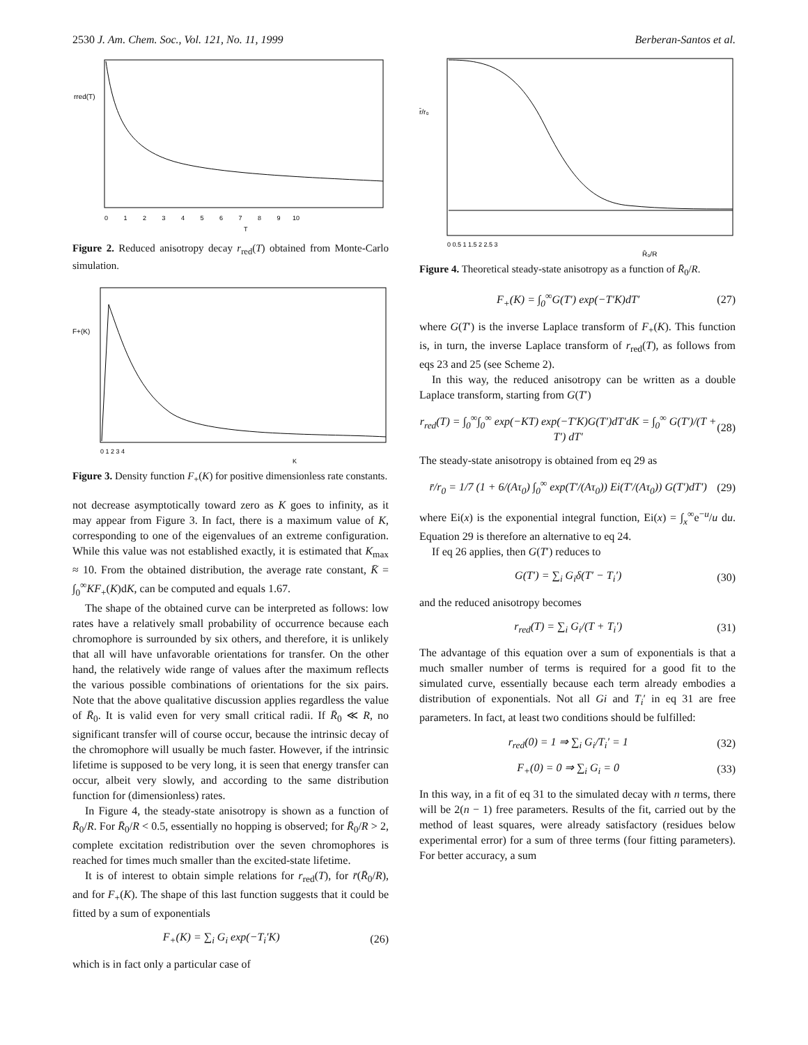2530 J. Am. Chem. Soc., Vol. 121, No. 11, 1999 Berberan-Santos et al.
rred(T)
0 1 2 3 4 5 6 7 8 9 10
T
Figure 2. Reduced anisotropy decay r<sub>red</sub>(T) obtained from Monte-Carlo simulation.
F+(K)
0 1 2 3 4
K
Figure 3. Density function F<sub>+</sub>(K) for positive dimensionless rate constants.
not decrease asymptotically toward zero as K goes to infinity, as it may appear from Figure 3. In fact, there is a maximum value of K, corresponding to one of the eigenvalues of an extreme configuration. While this value was not established exactly, it is estimated that K<sub>max</sub> ≈ 10. From the obtained distribution, the average rate constant, K̄ = ∫<sub>0</sub><sup>∞</sup>KF<sub>+</sub>(K)dK, can be computed and equals 1.67.
The shape of the obtained curve can be interpreted as follows: low rates have a relatively small probability of occurrence because each chromophore is surrounded by six others, and therefore, it is unlikely that all will have unfavorable orientations for transfer. On the other hand, the relatively wide range of values after the maximum reflects the various possible combinations of orientations for the six pairs. Note that the above qualitative discussion applies regardless the value of R̄<sub>0</sub>. It is valid even for very small critical radii. If R̄<sub>0</sub> ≪ R, no significant transfer will of course occur, because the intrinsic decay of the chromophore will usually be much faster. However, if the intrinsic lifetime is supposed to be very long, it is seen that energy transfer can occur, albeit very slowly, and according to the same distribution function for (dimensionless) rates.
In Figure 4, the steady-state anisotropy is shown as a function of R̄<sub>0</sub>/R. For R̄<sub>0</sub>/R < 0.5, essentially no hopping is observed; for R̄<sub>0</sub>/R > 2, complete excitation redistribution over the seven chromophores is reached for times much smaller than the excited-state lifetime.
It is of interest to obtain simple relations for r<sub>red</sub>(T), for r̄(R̄<sub>0</sub>/R), and for F<sub>+</sub>(K). The shape of this last function suggests that it could be fitted by a sum of exponentials
F<sub>+</sub>(K) = ∑<sub>i</sub> G<sub>i</sub> exp(−T<sub>i</sub>′K) (26)
which is in fact only a particular case of
r̄/r₀
0 0.5 1 1.5 2 2.5 3
R̄₀/R
Figure 4. Theoretical steady-state anisotropy as a function of R̄<sub>0</sub>/R.
F<sub>+</sub>(K) = ∫<sub>0</sub><sup>∞</sup>G(T′) exp(−T′K)dT′ (27)
where G(T′) is the inverse Laplace transform of F<sub>+</sub>(K). This function is, in turn, the inverse Laplace transform of r<sub>red</sub>(T), as follows from eqs 23 and 25 (see Scheme 2).
In this way, the reduced anisotropy can be written as a double Laplace transform, starting from G(T′)
r<sub>red</sub>(T) = ∫<sub>0</sub><sup>∞</sup>∫<sub>0</sub><sup>∞</sup> exp(−KT) exp(−T′K)G(T′)dT′dK = ∫<sub>0</sub><sup>∞</sup> G(T′)/(T + T′) dT′ (28)
The steady-state anisotropy is obtained from eq 29 as
r̄/r<sub>0</sub> = 1/7 (1 + 6/(Aτ<sub>0</sub>) ∫<sub>0</sub><sup>∞</sup> exp(T′/(Aτ<sub>0</sub>)) Ei(T′/(Aτ<sub>0</sub>)) G(T′)dT′) (29)
where Ei(x) is the exponential integral function, Ei(x) = ∫<sub>x</sub><sup>∞</sup>e<sup>−u</sup>/u du. Equation 29 is therefore an alternative to eq 24.
If eq 26 applies, then G(T′) reduces to
G(T′) = ∑<sub>i</sub> G<sub>i</sub>δ(T′ − T<sub>i</sub>′) (30)
and the reduced anisotropy becomes
r<sub>red</sub>(T) = ∑<sub>i</sub> G<sub>i</sub>/(T + T<sub>i</sub>′) (31)
The advantage of this equation over a sum of exponentials is that a much smaller number of terms is required for a good fit to the simulated curve, essentially because each term already embodies a distribution of exponentials. Not all Gi and T<sub>i</sub>′ in eq 31 are free parameters. In fact, at least two conditions should be fulfilled:
r<sub>red</sub>(0) = 1 ⇒ ∑<sub>i</sub> G<sub>i</sub>/T<sub>i</sub>′ = 1 (32)
F<sub>+</sub>(0) = 0 ⇒ ∑<sub>i</sub> G<sub>i</sub> = 0 (33)
In this way, in a fit of eq 31 to the simulated decay with n terms, there will be 2(n − 1) free parameters. Results of the fit, carried out by the method of least squares, were already satisfactory (residues below experimental error) for a sum of three terms (four fitting parameters). For better accuracy, a sum